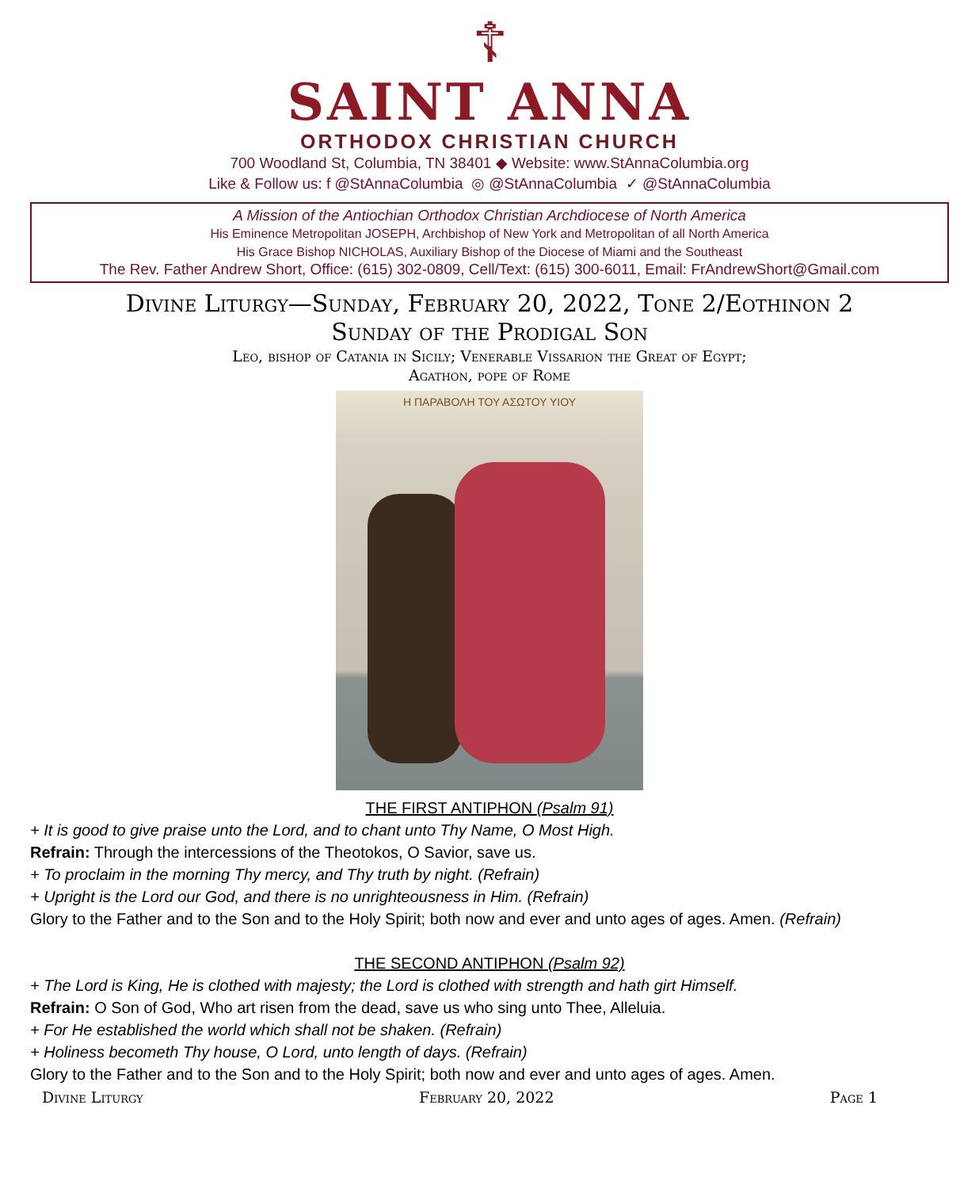☦
SAINT ANNA
ORTHODOX CHRISTIAN CHURCH
700 Woodland St, Columbia, TN 38401 ◆ Website: www.StAnnaColumbia.org
Like & Follow us: f @StAnnaColumbia ◎ @StAnnaColumbia ✓ @StAnnaColumbia
A Mission of the Antiochian Orthodox Christian Archdiocese of North America
His Eminence Metropolitan JOSEPH, Archbishop of New York and Metropolitan of all North America
His Grace Bishop NICHOLAS, Auxiliary Bishop of the Diocese of Miami and the Southeast
The Rev. Father Andrew Short, Office: (615) 302-0809, Cell/Text: (615) 300-6011, Email: FrAndrewShort@Gmail.com
Divine Liturgy—Sunday, February 20, 2022, Tone 2/Eothinon 2
Sunday of the Prodigal Son
Leo, bishop of Catania in Sicily; Venerable Vissarion the Great of Egypt;
Agathon, pope of Rome
Η ΠΑΡΑΒΟΛΗ ΤΟΥ ΑΣΩΤΟΥ ΥΙΟΥ
THE FIRST ANTIPHON (Psalm 91)
+ It is good to give praise unto the Lord, and to chant unto Thy Name, O Most High.
Refrain: Through the intercessions of the Theotokos, O Savior, save us.
+ To proclaim in the morning Thy mercy, and Thy truth by night. (Refrain)
+ Upright is the Lord our God, and there is no unrighteousness in Him. (Refrain)
Glory to the Father and to the Son and to the Holy Spirit; both now and ever and unto ages of ages. Amen. (Refrain)
THE SECOND ANTIPHON (Psalm 92)
+ The Lord is King, He is clothed with majesty; the Lord is clothed with strength and hath girt Himself.
Refrain: O Son of God, Who art risen from the dead, save us who sing unto Thee, Alleluia.
+ For He established the world which shall not be shaken. (Refrain)
+ Holiness becometh Thy house, O Lord, unto length of days. (Refrain)
Glory to the Father and to the Son and to the Holy Spirit; both now and ever and unto ages of ages. Amen.
Divine Liturgy February 20, 2022 Page 1